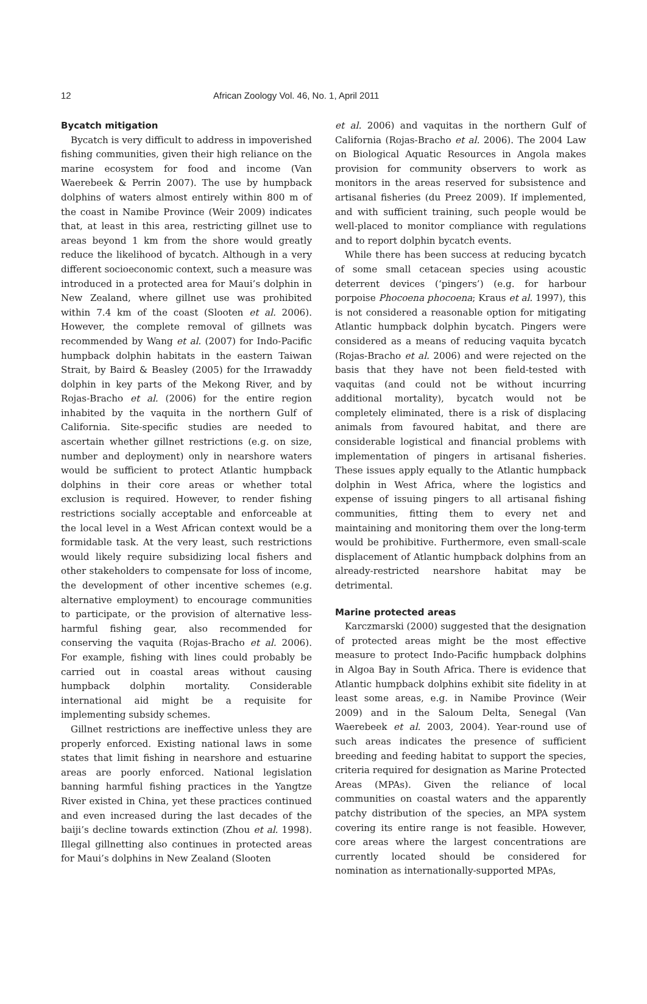12 African Zoology Vol. 46, No. 1, April 2011
Bycatch mitigation
Bycatch is very difficult to address in impoverished fishing communities, given their high reliance on the marine ecosystem for food and income (Van Waerebeek & Perrin 2007). The use by humpback dolphins of waters almost entirely within 800 m of the coast in Namibe Province (Weir 2009) indicates that, at least in this area, restricting gillnet use to areas beyond 1 km from the shore would greatly reduce the likelihood of bycatch. Although in a very different socioeconomic context, such a measure was introduced in a protected area for Maui’s dolphin in New Zealand, where gillnet use was prohibited within 7.4 km of the coast (Slooten et al. 2006). However, the complete removal of gillnets was recommended by Wang et al. (2007) for Indo-Pacific humpback dolphin habitats in the eastern Taiwan Strait, by Baird & Beasley (2005) for the Irrawaddy dolphin in key parts of the Mekong River, and by Rojas-Bracho et al. (2006) for the entire region inhabited by the vaquita in the northern Gulf of California. Site-specific studies are needed to ascertain whether gillnet restrictions (e.g. on size, number and deployment) only in nearshore waters would be sufficient to protect Atlantic humpback dolphins in their core areas or whether total exclusion is required. However, to render fishing restrictions socially acceptable and enforceable at the local level in a West African context would be a formidable task. At the very least, such restrictions would likely require subsidizing local fishers and other stakeholders to compensate for loss of income, the development of other incentive schemes (e.g. alternative employment) to encourage communities to participate, or the provision of alternative less-harmful fishing gear, also recommended for conserving the vaquita (Rojas-Bracho et al. 2006). For example, fishing with lines could probably be carried out in coastal areas without causing humpback dolphin mortality. Considerable international aid might be a requisite for implementing subsidy schemes.
Gillnet restrictions are ineffective unless they are properly enforced. Existing national laws in some states that limit fishing in nearshore and estuarine areas are poorly enforced. National legislation banning harmful fishing practices in the Yangtze River existed in China, yet these practices continued and even increased during the last decades of the baiji’s decline towards extinction (Zhou et al. 1998). Illegal gillnetting also continues in protected areas for Maui’s dolphins in New Zealand (Slooten
et al. 2006) and vaquitas in the northern Gulf of California (Rojas-Bracho et al. 2006). The 2004 Law on Biological Aquatic Resources in Angola makes provision for community observers to work as monitors in the areas reserved for subsistence and artisanal fisheries (du Preez 2009). If implemented, and with sufficient training, such people would be well-placed to monitor compliance with regulations and to report dolphin bycatch events.
While there has been success at reducing bycatch of some small cetacean species using acoustic deterrent devices (‘pingers’) (e.g. for harbour porpoise Phocoena phocoena; Kraus et al. 1997), this is not considered a reasonable option for mitigating Atlantic humpback dolphin bycatch. Pingers were considered as a means of reducing vaquita bycatch (Rojas-Bracho et al. 2006) and were rejected on the basis that they have not been field-tested with vaquitas (and could not be without incurring additional mortality), bycatch would not be completely eliminated, there is a risk of displacing animals from favoured habitat, and there are considerable logistical and financial problems with implementation of pingers in artisanal fisheries. These issues apply equally to the Atlantic humpback dolphin in West Africa, where the logistics and expense of issuing pingers to all artisanal fishing communities, fitting them to every net and maintaining and monitoring them over the long-term would be prohibitive. Furthermore, even small-scale displacement of Atlantic humpback dolphins from an already-restricted nearshore habitat may be detrimental.
Marine protected areas
Karczmarski (2000) suggested that the designation of protected areas might be the most effective measure to protect Indo-Pacific humpback dolphins in Algoa Bay in South Africa. There is evidence that Atlantic humpback dolphins exhibit site fidelity in at least some areas, e.g. in Namibe Province (Weir 2009) and in the Saloum Delta, Senegal (Van Waerebeek et al. 2003, 2004). Year-round use of such areas indicates the presence of sufficient breeding and feeding habitat to support the species, criteria required for designation as Marine Protected Areas (MPAs). Given the reliance of local communities on coastal waters and the apparently patchy distribution of the species, an MPA system covering its entire range is not feasible. However, core areas where the largest concentrations are currently located should be considered for nomination as internationally-supported MPAs,